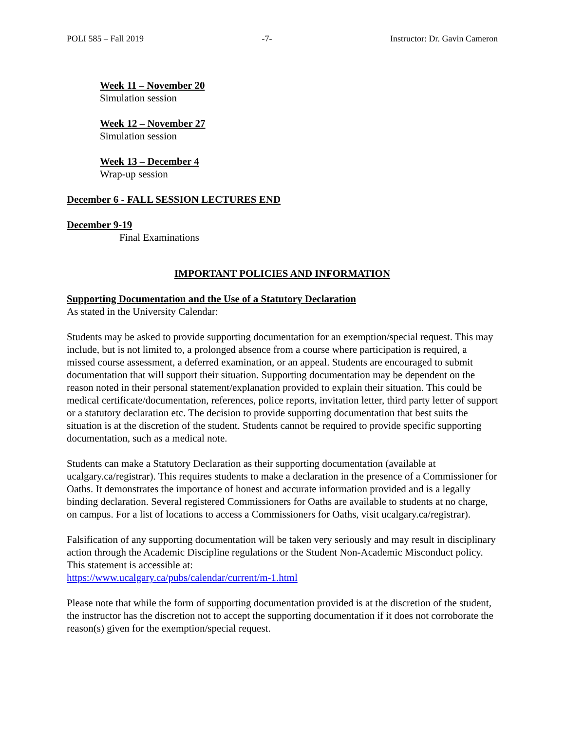POLI 585 – Fall 2019 -7- Instructor: Dr. Gavin Cameron
Week 11 – November 20
Simulation session
Week 12 – November 27
Simulation session
Week 13 – December 4
Wrap-up session
December 6 - FALL SESSION LECTURES END
December 9-19
Final Examinations
IMPORTANT POLICIES AND INFORMATION
Supporting Documentation and the Use of a Statutory Declaration
As stated in the University Calendar:
Students may be asked to provide supporting documentation for an exemption/special request. This may include, but is not limited to, a prolonged absence from a course where participation is required, a missed course assessment, a deferred examination, or an appeal. Students are encouraged to submit documentation that will support their situation. Supporting documentation may be dependent on the reason noted in their personal statement/explanation provided to explain their situation. This could be medical certificate/documentation, references, police reports, invitation letter, third party letter of support or a statutory declaration etc. The decision to provide supporting documentation that best suits the situation is at the discretion of the student. Students cannot be required to provide specific supporting documentation, such as a medical note.
Students can make a Statutory Declaration as their supporting documentation (available at ucalgary.ca/registrar). This requires students to make a declaration in the presence of a Commissioner for Oaths. It demonstrates the importance of honest and accurate information provided and is a legally binding declaration. Several registered Commissioners for Oaths are available to students at no charge, on campus. For a list of locations to access a Commissioners for Oaths, visit ucalgary.ca/registrar).
Falsification of any supporting documentation will be taken very seriously and may result in disciplinary action through the Academic Discipline regulations or the Student Non-Academic Misconduct policy. This statement is accessible at:
https://www.ucalgary.ca/pubs/calendar/current/m-1.html
Please note that while the form of supporting documentation provided is at the discretion of the student, the instructor has the discretion not to accept the supporting documentation if it does not corroborate the reason(s) given for the exemption/special request.